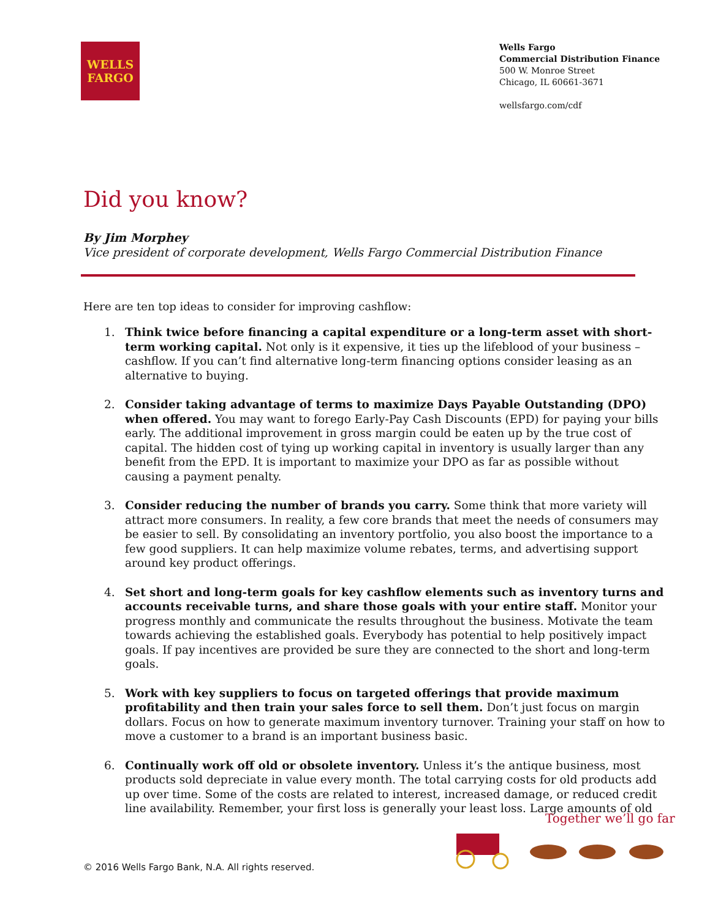WELLS
FARGO
Wells Fargo
Commercial Distribution Finance
500 W. Monroe Street
Chicago, IL 60661-3671
wellsfargo.com/cdf
Did you know?
By Jim Morphey
Vice president of corporate development, Wells Fargo Commercial Distribution Finance
Here are ten top ideas to consider for improving cashflow:
1. Think twice before financing a capital expenditure or a long-term asset with short-term working capital. Not only is it expensive, it ties up the lifeblood of your business – cashflow. If you can’t find alternative long-term financing options consider leasing as an alternative to buying.
2. Consider taking advantage of terms to maximize Days Payable Outstanding (DPO) when offered. You may want to forego Early-Pay Cash Discounts (EPD) for paying your bills early. The additional improvement in gross margin could be eaten up by the true cost of capital. The hidden cost of tying up working capital in inventory is usually larger than any benefit from the EPD. It is important to maximize your DPO as far as possible without causing a payment penalty.
3. Consider reducing the number of brands you carry. Some think that more variety will attract more consumers. In reality, a few core brands that meet the needs of consumers may be easier to sell. By consolidating an inventory portfolio, you also boost the importance to a few good suppliers. It can help maximize volume rebates, terms, and advertising support around key product offerings.
4. Set short and long-term goals for key cashflow elements such as inventory turns and accounts receivable turns, and share those goals with your entire staff. Monitor your progress monthly and communicate the results throughout the business. Motivate the team towards achieving the established goals. Everybody has potential to help positively impact goals. If pay incentives are provided be sure they are connected to the short and long-term goals.
5. Work with key suppliers to focus on targeted offerings that provide maximum profitability and then train your sales force to sell them. Don’t just focus on margin dollars. Focus on how to generate maximum inventory turnover. Training your staff on how to move a customer to a brand is an important business basic.
6. Continually work off old or obsolete inventory. Unless it’s the antique business, most products sold depreciate in value every month. The total carrying costs for old products add up over time. Some of the costs are related to interest, increased damage, or reduced credit line availability. Remember, your first loss is generally your least loss. Large amounts of old
Together we’ll go far
© 2016 Wells Fargo Bank, N.A. All rights reserved.